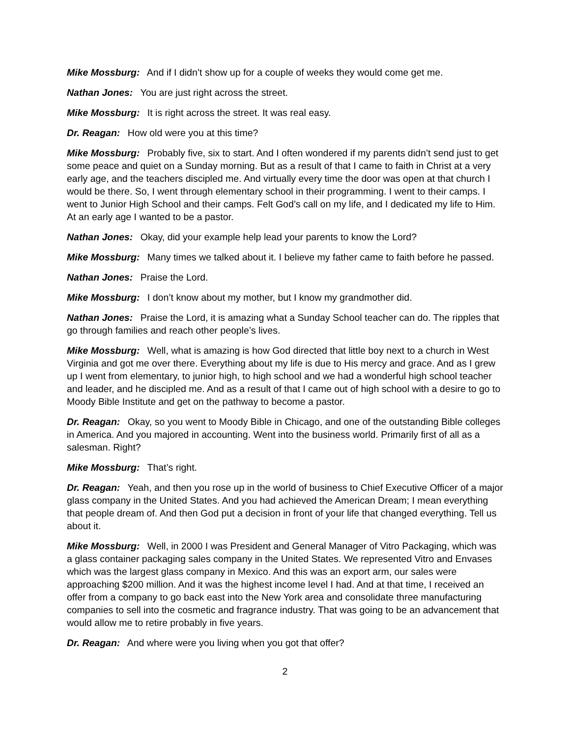Mike Mossburg: And if I didn’t show up for a couple of weeks they would come get me.
Nathan Jones: You are just right across the street.
Mike Mossburg: It is right across the street. It was real easy.
Dr. Reagan: How old were you at this time?
Mike Mossburg: Probably five, six to start. And I often wondered if my parents didn’t send just to get some peace and quiet on a Sunday morning. But as a result of that I came to faith in Christ at a very early age, and the teachers discipled me. And virtually every time the door was open at that church I would be there. So, I went through elementary school in their programming. I went to their camps. I went to Junior High School and their camps. Felt God’s call on my life, and I dedicated my life to Him. At an early age I wanted to be a pastor.
Nathan Jones: Okay, did your example help lead your parents to know the Lord?
Mike Mossburg: Many times we talked about it. I believe my father came to faith before he passed.
Nathan Jones: Praise the Lord.
Mike Mossburg: I don’t know about my mother, but I know my grandmother did.
Nathan Jones: Praise the Lord, it is amazing what a Sunday School teacher can do. The ripples that go through families and reach other people’s lives.
Mike Mossburg: Well, what is amazing is how God directed that little boy next to a church in West Virginia and got me over there. Everything about my life is due to His mercy and grace. And as I grew up I went from elementary, to junior high, to high school and we had a wonderful high school teacher and leader, and he discipled me. And as a result of that I came out of high school with a desire to go to Moody Bible Institute and get on the pathway to become a pastor.
Dr. Reagan: Okay, so you went to Moody Bible in Chicago, and one of the outstanding Bible colleges in America. And you majored in accounting. Went into the business world. Primarily first of all as a salesman. Right?
Mike Mossburg: That’s right.
Dr. Reagan: Yeah, and then you rose up in the world of business to Chief Executive Officer of a major glass company in the United States. And you had achieved the American Dream; I mean everything that people dream of. And then God put a decision in front of your life that changed everything. Tell us about it.
Mike Mossburg: Well, in 2000 I was President and General Manager of Vitro Packaging, which was a glass container packaging sales company in the United States. We represented Vitro and Envases which was the largest glass company in Mexico. And this was an export arm, our sales were approaching $200 million. And it was the highest income level I had. And at that time, I received an offer from a company to go back east into the New York area and consolidate three manufacturing companies to sell into the cosmetic and fragrance industry. That was going to be an advancement that would allow me to retire probably in five years.
Dr. Reagan: And where were you living when you got that offer?
2